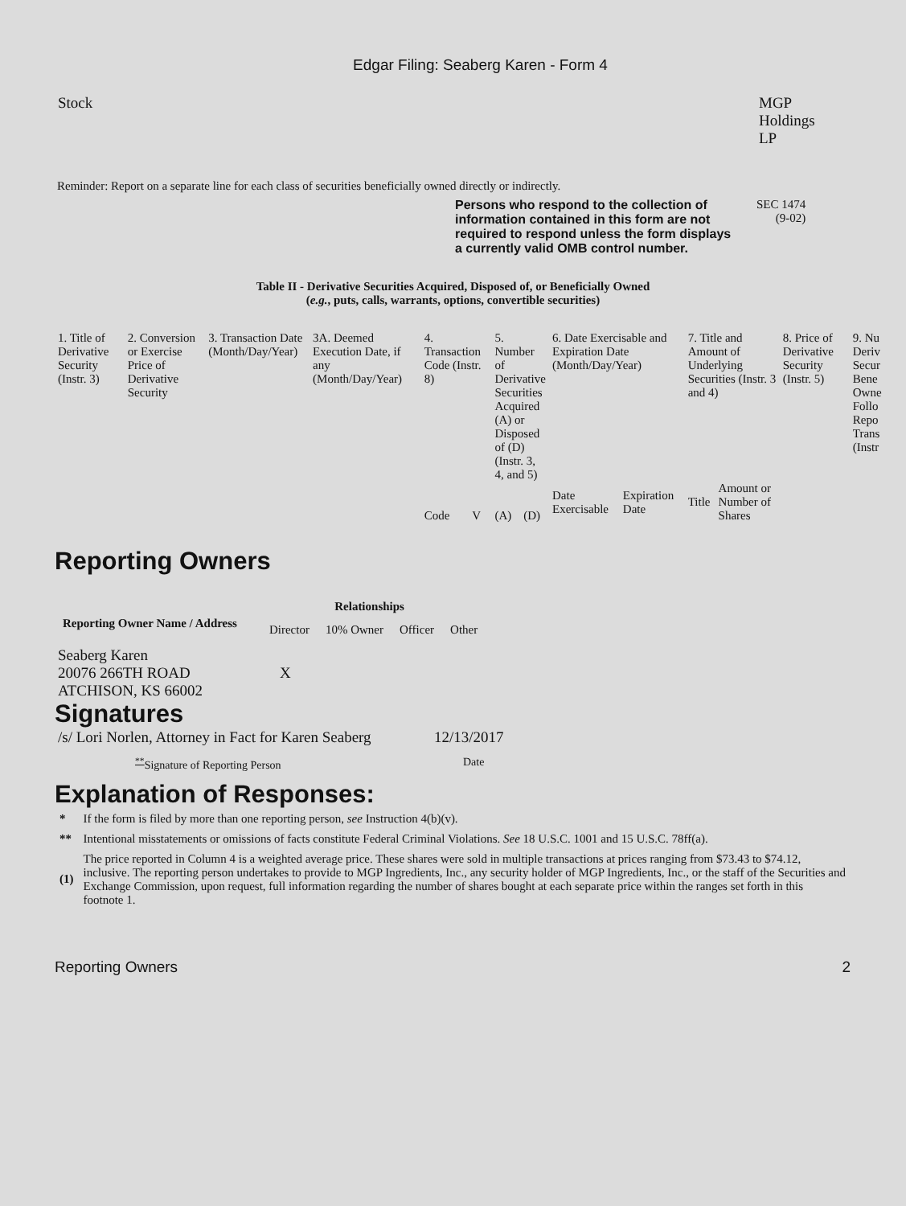Edgar Filing: Seaberg Karen - Form 4
| Stock | MGP Holdings LP |
Reminder: Report on a separate line for each class of securities beneficially owned directly or indirectly.
Persons who respond to the collection of information contained in this form are not required to respond unless the form displays a currently valid OMB control number.
SEC 1474
(9-02)
Table II - Derivative Securities Acquired, Disposed of, or Beneficially Owned
(e.g., puts, calls, warrants, options, convertible securities)
| 1. Title of Derivative Security (Instr. 3) | 2. Conversion or Exercise Price of Derivative Security | 3. Transaction Date (Month/Day/Year) | 3A. Deemed Execution Date, if any (Month/Day/Year) | 4. Transaction Code (Instr. 8) | | 5. Number of Derivative Securities Acquired (A) or Disposed of (D) (Instr. 3, 4, and 5) | | 6. Date Exercisable and Expiration Date (Month/Day/Year) | | 7. Title and Amount of Underlying Securities (Instr. 3 and 4) | | 8. Price of Derivative Security (Instr. 5) | 9. Nu Deriv Secur Bene Owne Follo Repo Trans (Instr |
| | | | | Code | V | (A) | (D) | Date Exercisable | Expiration Date | Title | Amount or Number of Shares | | |
Reporting Owners
| Reporting Owner Name / Address | Relationships | | | |
| --- | --- | --- | --- | --- |
| | Director | 10% Owner | Officer | Other |
| Seaberg Karen 20076 266TH ROAD ATCHISON, KS 66002 | X | | | |
Signatures
| /s/ Lori Norlen, Attorney in Fact for Karen Seaberg | 12/13/2017 |
| <sup>**</sup> Signature of Reporting Person | Date |
Explanation of Responses:
| * | If the form is filed by more than one reporting person, see Instruction 4(b)(v). |
| ** | Intentional misstatements or omissions of facts constitute Federal Criminal Violations. See 18 U.S.C. 1001 and 15 U.S.C. 78ff(a). |
| (1) | The price reported in Column 4 is a weighted average price. These shares were sold in multiple transactions at prices ranging from $73.43 to $74.12, inclusive. The reporting person undertakes to provide to MGP Ingredients, Inc., any security holder of MGP Ingredients, Inc., or the staff of the Securities and Exchange Commission, upon request, full information regarding the number of shares bought at each separate price within the ranges set forth in this footnote 1. |
Reporting Owners 2